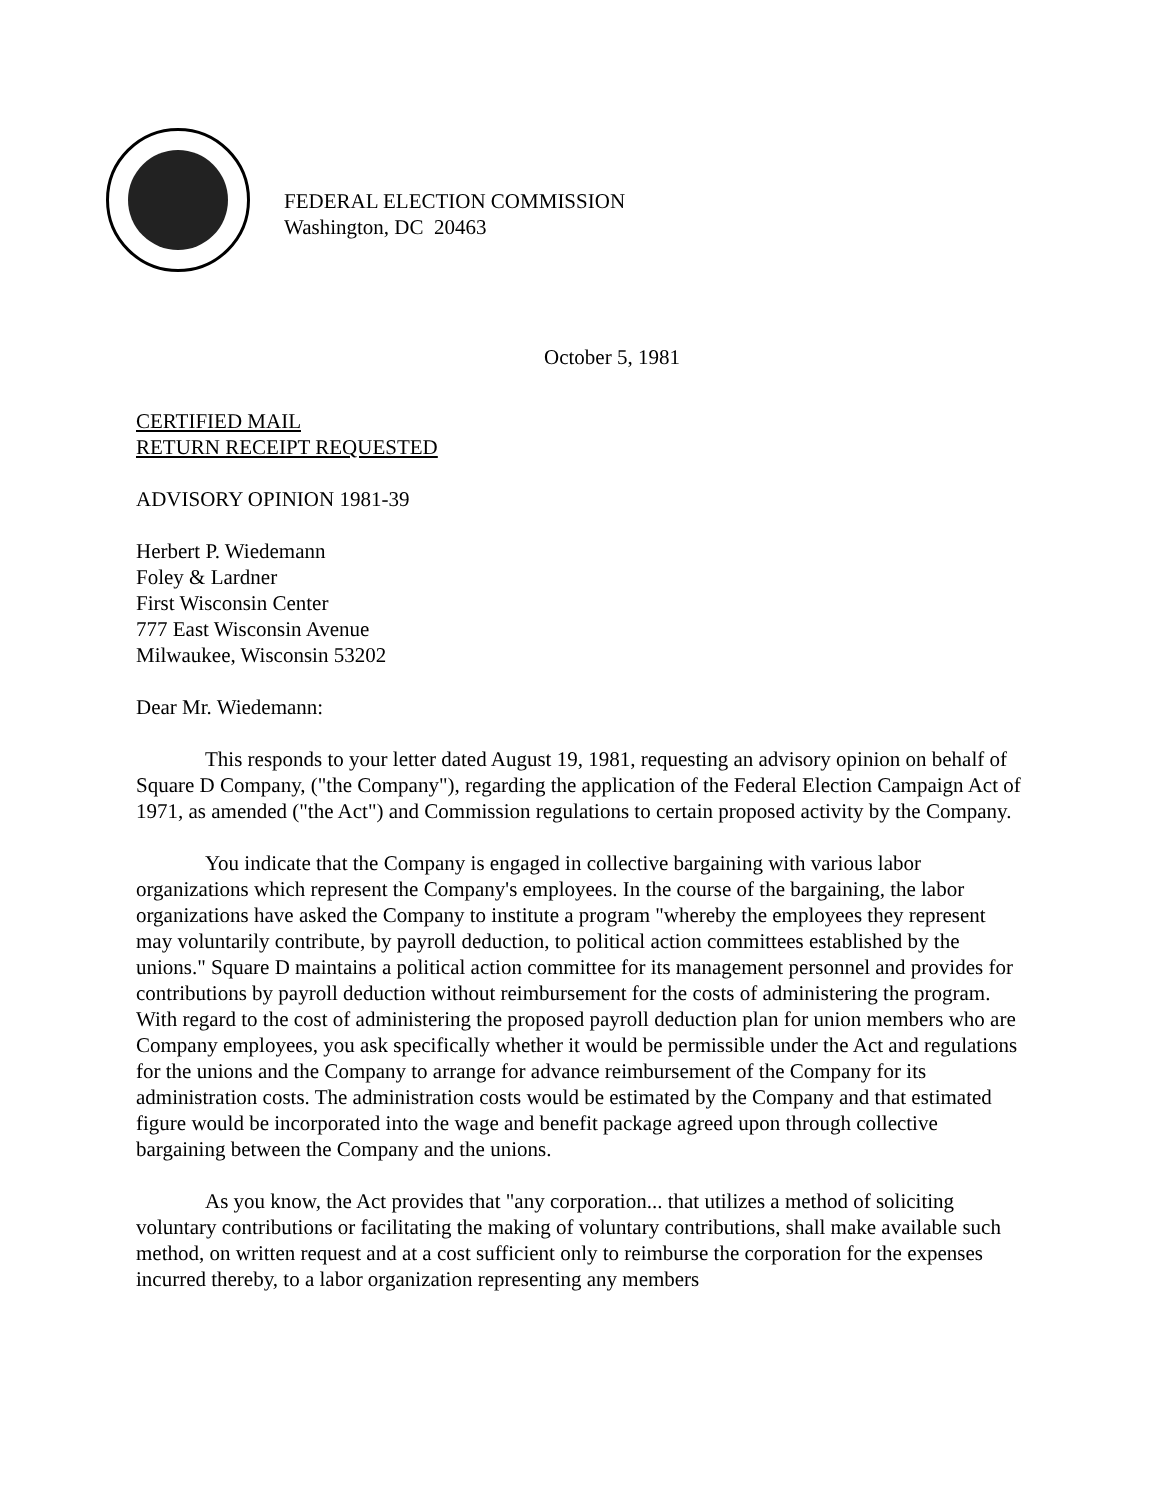FEDERAL ELECTION COMMISSION
Washington, DC 20463
October 5, 1981
CERTIFIED MAIL
RETURN RECEIPT REQUESTED
ADVISORY OPINION 1981-39
Herbert P. Wiedemann
Foley & Lardner
First Wisconsin Center
777 East Wisconsin Avenue
Milwaukee, Wisconsin 53202
Dear Mr. Wiedemann:
This responds to your letter dated August 19, 1981, requesting an advisory opinion on behalf of Square D Company, ("the Company"), regarding the application of the Federal Election Campaign Act of 1971, as amended ("the Act") and Commission regulations to certain proposed activity by the Company.
You indicate that the Company is engaged in collective bargaining with various labor organizations which represent the Company's employees. In the course of the bargaining, the labor organizations have asked the Company to institute a program "whereby the employees they represent may voluntarily contribute, by payroll deduction, to political action committees established by the unions." Square D maintains a political action committee for its management personnel and provides for contributions by payroll deduction without reimbursement for the costs of administering the program. With regard to the cost of administering the proposed payroll deduction plan for union members who are Company employees, you ask specifically whether it would be permissible under the Act and regulations for the unions and the Company to arrange for advance reimbursement of the Company for its administration costs. The administration costs would be estimated by the Company and that estimated figure would be incorporated into the wage and benefit package agreed upon through collective bargaining between the Company and the unions.
As you know, the Act provides that "any corporation... that utilizes a method of soliciting voluntary contributions or facilitating the making of voluntary contributions, shall make available such method, on written request and at a cost sufficient only to reimburse the corporation for the expenses incurred thereby, to a labor organization representing any members